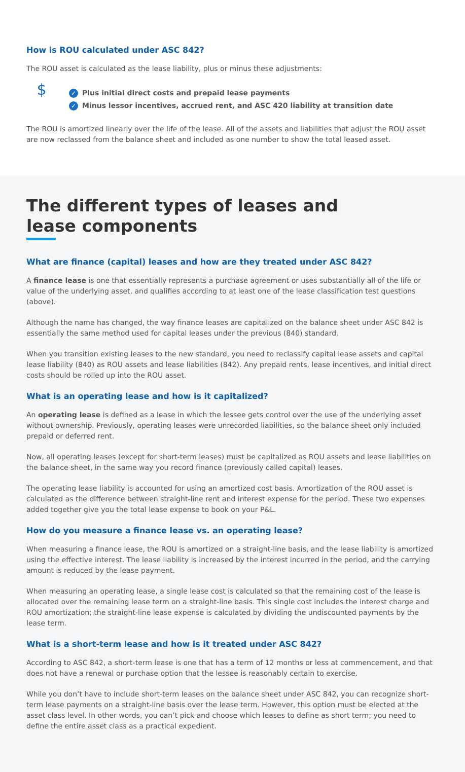How is ROU calculated under ASC 842?
The ROU asset is calculated as the lease liability, plus or minus these adjustments:
$
✓ Plus initial direct costs and prepaid lease payments
✓ Minus lessor incentives, accrued rent, and ASC 420 liability at transition date
The ROU is amortized linearly over the life of the lease. All of the assets and liabilities that adjust the ROU asset are now reclassed from the balance sheet and included as one number to show the total leased asset.
The different types of leases and
lease components
What are finance (capital) leases and how are they treated under ASC 842?
A finance lease is one that essentially represents a purchase agreement or uses substantially all of the life or value of the underlying asset, and qualifies according to at least one of the lease classification test questions (above).
Although the name has changed, the way finance leases are capitalized on the balance sheet under ASC 842 is essentially the same method used for capital leases under the previous (840) standard.
When you transition existing leases to the new standard, you need to reclassify capital lease assets and capital lease liability (840) as ROU assets and lease liabilities (842). Any prepaid rents, lease incentives, and initial direct costs should be rolled up into the ROU asset.
What is an operating lease and how is it capitalized?
An operating lease is defined as a lease in which the lessee gets control over the use of the underlying asset without ownership. Previously, operating leases were unrecorded liabilities, so the balance sheet only included prepaid or deferred rent.
Now, all operating leases (except for short-term leases) must be capitalized as ROU assets and lease liabilities on the balance sheet, in the same way you record finance (previously called capital) leases.
The operating lease liability is accounted for using an amortized cost basis. Amortization of the ROU asset is calculated as the difference between straight-line rent and interest expense for the period. These two expenses added together give you the total lease expense to book on your P&L.
How do you measure a finance lease vs. an operating lease?
When measuring a finance lease, the ROU is amortized on a straight-line basis, and the lease liability is amortized using the effective interest. The lease liability is increased by the interest incurred in the period, and the carrying amount is reduced by the lease payment.
When measuring an operating lease, a single lease cost is calculated so that the remaining cost of the lease is allocated over the remaining lease term on a straight-line basis. This single cost includes the interest charge and ROU amortization; the straight-line lease expense is calculated by dividing the undiscounted payments by the lease term.
What is a short-term lease and how is it treated under ASC 842?
According to ASC 842, a short-term lease is one that has a term of 12 months or less at commencement, and that does not have a renewal or purchase option that the lessee is reasonably certain to exercise.
While you don’t have to include short-term leases on the balance sheet under ASC 842, you can recognize short-term lease payments on a straight-line basis over the lease term. However, this option must be elected at the asset class level. In other words, you can’t pick and choose which leases to define as short term; you need to define the entire asset class as a practical expedient.